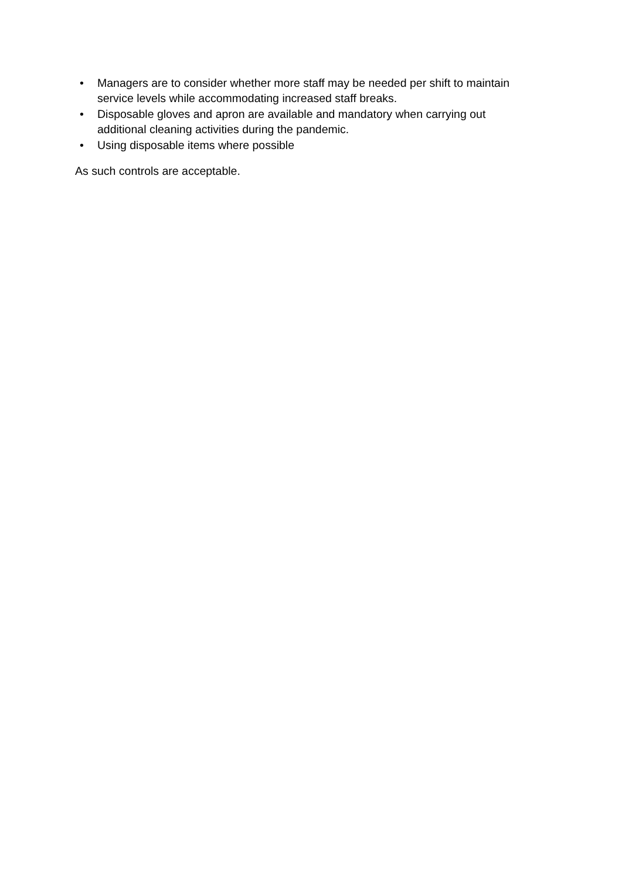• Managers are to consider whether more staff may be needed per shift to maintain service levels while accommodating increased staff breaks.
• Disposable gloves and apron are available and mandatory when carrying out additional cleaning activities during the pandemic.
• Using disposable items where possible
As such controls are acceptable.